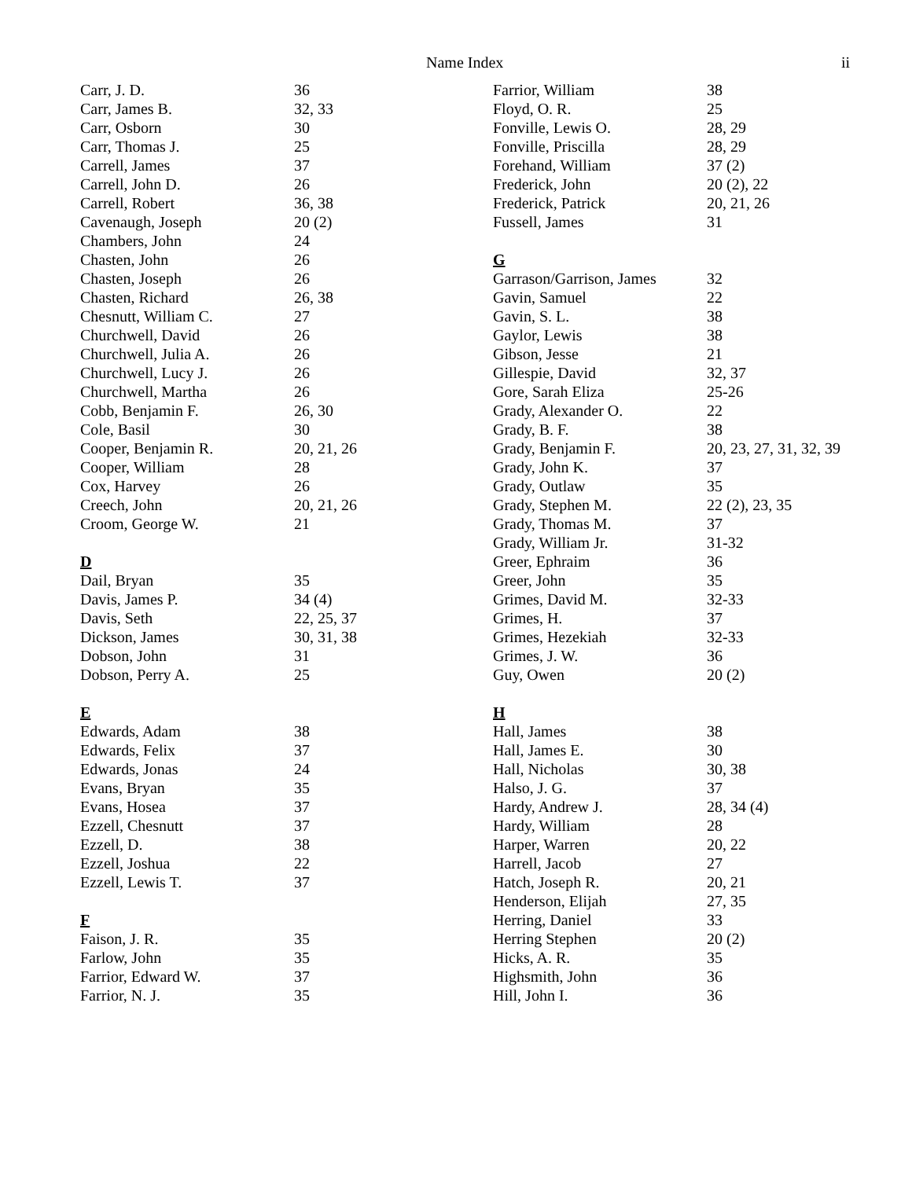Name Index ii
| Carr, J. D. | 36 |
| Carr, James B. | 32, 33 |
| Carr, Osborn | 30 |
| Carr, Thomas J. | 25 |
| Carrell, James | 37 |
| Carrell, John D. | 26 |
| Carrell, Robert | 36, 38 |
| Cavenaugh, Joseph | 20 (2) |
| Chambers, John | 24 |
| Chasten, John | 26 |
| Chasten, Joseph | 26 |
| Chasten, Richard | 26, 38 |
| Chesnutt, William C. | 27 |
| Churchwell, David | 26 |
| Churchwell, Julia A. | 26 |
| Churchwell, Lucy J. | 26 |
| Churchwell, Martha | 26 |
| Cobb, Benjamin F. | 26, 30 |
| Cole, Basil | 30 |
| Cooper, Benjamin R. | 20, 21, 26 |
| Cooper, William | 28 |
| Cox, Harvey | 26 |
| Creech, John | 20, 21, 26 |
| Croom, George W. | 21 |
| D | |
| Dail, Bryan | 35 |
| Davis, James P. | 34 (4) |
| Davis, Seth | 22, 25, 37 |
| Dickson, James | 30, 31, 38 |
| Dobson, John | 31 |
| Dobson, Perry A. | 25 |
| E | |
| Edwards, Adam | 38 |
| Edwards, Felix | 37 |
| Edwards, Jonas | 24 |
| Evans, Bryan | 35 |
| Evans, Hosea | 37 |
| Ezzell, Chesnutt | 37 |
| Ezzell, D. | 38 |
| Ezzell, Joshua | 22 |
| Ezzell, Lewis T. | 37 |
| F | |
| Faison, J. R. | 35 |
| Farlow, John | 35 |
| Farrior, Edward W. | 37 |
| Farrior, N. J. | 35 |
| Farrior, William | 38 |
| Floyd, O. R. | 25 |
| Fonville, Lewis O. | 28, 29 |
| Fonville, Priscilla | 28, 29 |
| Forehand, William | 37 (2) |
| Frederick, John | 20 (2), 22 |
| Frederick, Patrick | 20, 21, 26 |
| Fussell, James | 31 |
| G | |
| Garrason/Garrison, James | 32 |
| Gavin, Samuel | 22 |
| Gavin, S. L. | 38 |
| Gaylor, Lewis | 38 |
| Gibson, Jesse | 21 |
| Gillespie, David | 32, 37 |
| Gore, Sarah Eliza | 25-26 |
| Grady, Alexander O. | 22 |
| Grady, B. F. | 38 |
| Grady, Benjamin F. | 20, 23, 27, 31, 32, 39 |
| Grady, John K. | 37 |
| Grady, Outlaw | 35 |
| Grady, Stephen M. | 22 (2), 23, 35 |
| Grady, Thomas M. | 37 |
| Grady, William Jr. | 31-32 |
| Greer, Ephraim | 36 |
| Greer, John | 35 |
| Grimes, David M. | 32-33 |
| Grimes, H. | 37 |
| Grimes, Hezekiah | 32-33 |
| Grimes, J. W. | 36 |
| Guy, Owen | 20 (2) |
| H | |
| Hall, James | 38 |
| Hall, James E. | 30 |
| Hall, Nicholas | 30, 38 |
| Halso, J. G. | 37 |
| Hardy, Andrew J. | 28, 34 (4) |
| Hardy, William | 28 |
| Harper, Warren | 20, 22 |
| Harrell, Jacob | 27 |
| Hatch, Joseph R. | 20, 21 |
| Henderson, Elijah | 27, 35 |
| Herring, Daniel | 33 |
| Herring Stephen | 20 (2) |
| Hicks, A. R. | 35 |
| Highsmith, John | 36 |
| Hill, John I. | 36 |